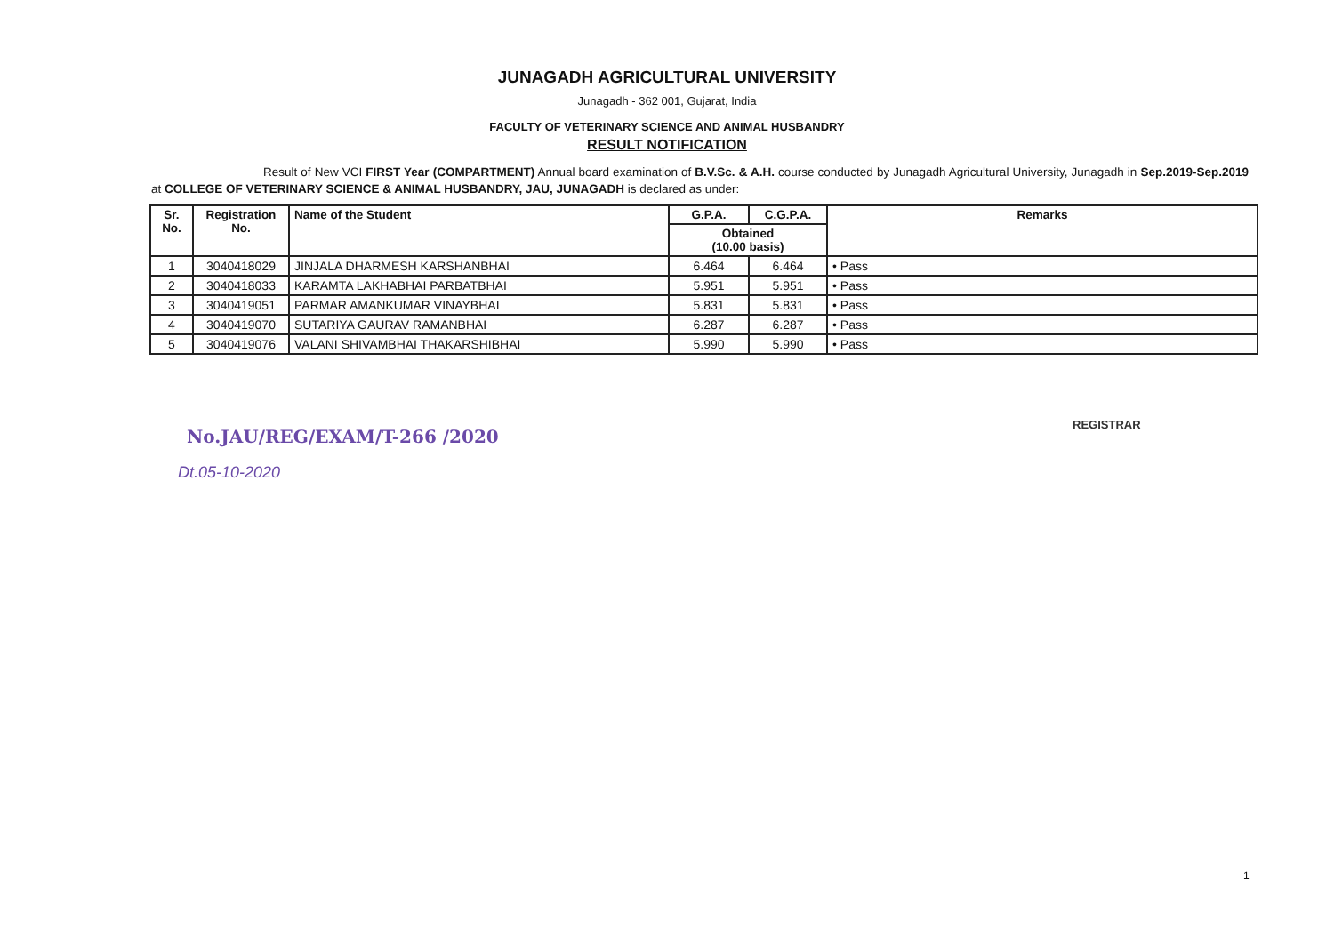JUNAGADH AGRICULTURAL UNIVERSITY
Junagadh - 362 001, Gujarat, India
FACULTY OF VETERINARY SCIENCE AND ANIMAL HUSBANDRY
RESULT NOTIFICATION
Result of New VCI FIRST Year (COMPARTMENT) Annual board examination of B.V.Sc. & A.H. course conducted by Junagadh Agricultural University, Junagadh in Sep.2019-Sep.2019 at COLLEGE OF VETERINARY SCIENCE & ANIMAL HUSBANDRY, JAU, JUNAGADH is declared as under:
| Sr. No. | Registration No. | Name of the Student | G.P.A. | C.G.P.A. | Remarks |
| --- | --- | --- | --- | --- | --- |
| | | | Obtained (10.00 basis) | | |
| 1 | 3040418029 | JINJALA DHARMESH KARSHANBHAI | 6.464 | 6.464 | • Pass |
| 2 | 3040418033 | KARAMTA LAKHABHAI PARBATBHAI | 5.951 | 5.951 | • Pass |
| 3 | 3040419051 | PARMAR AMANKUMAR VINAYBHAI | 5.831 | 5.831 | • Pass |
| 4 | 3040419070 | SUTARIYA GAURAV RAMANBHAI | 6.287 | 6.287 | • Pass |
| 5 | 3040419076 | VALANI SHIVAMBHAI THAKARSHIBHAI | 5.990 | 5.990 | • Pass |
REGISTRAR
No.JAU/REG/EXAM/T-266 /2020
Dt.05-10-2020
1